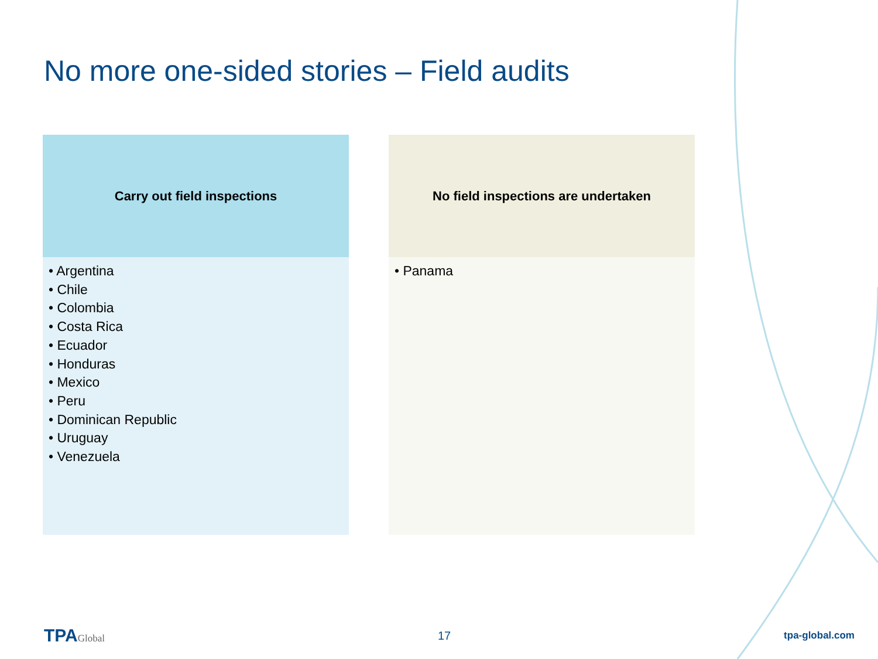No more one-sided stories – Field audits
| Carry out field inspections | No field inspections are undertaken |
| --- | --- |
| • Argentina • Chile • Colombia • Costa Rica • Ecuador • Honduras • Mexico • Peru • Dominican Republic • Uruguay • Venezuela | • Panama |
TPAGlobal
17
tpa-global.com